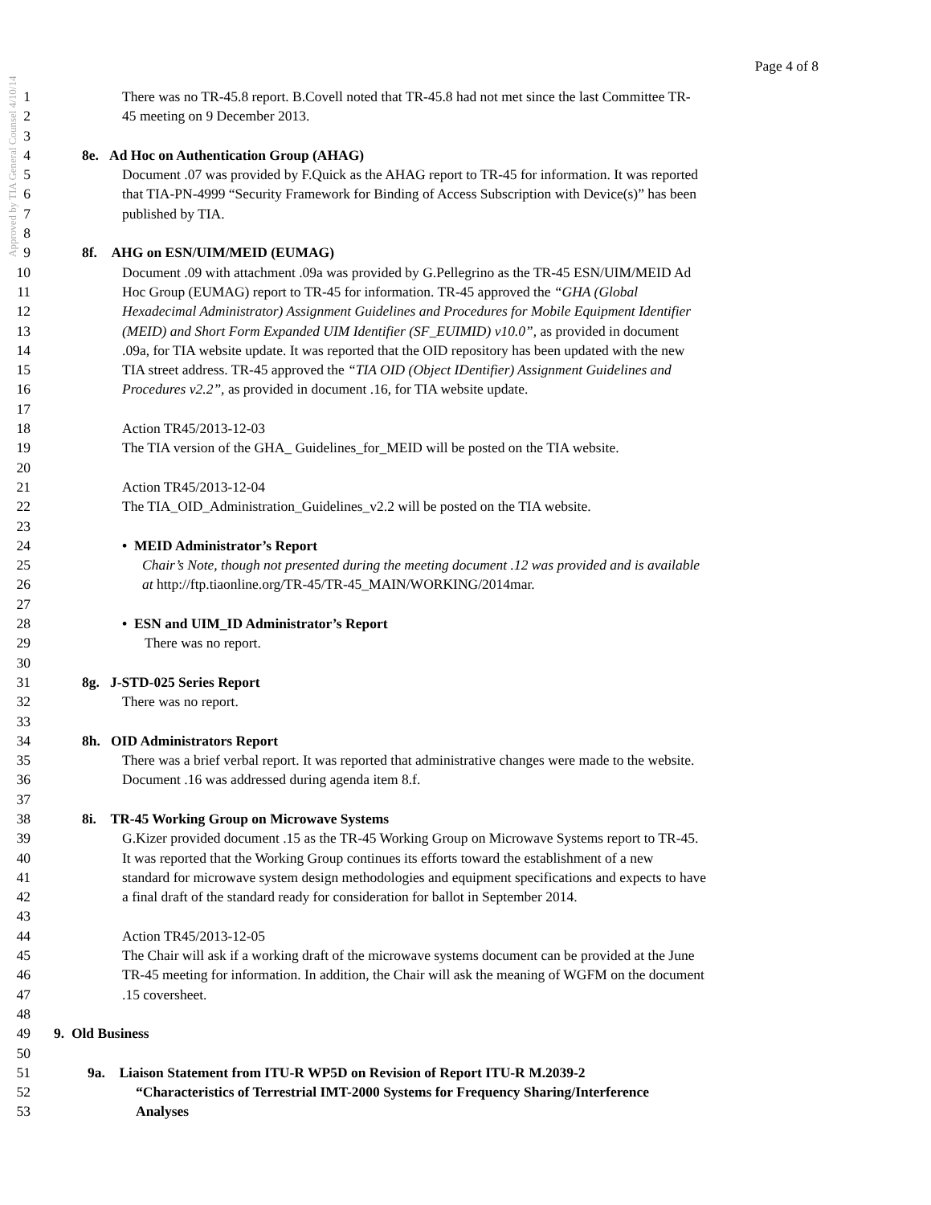Approved by TIA General Counsel 4/10/14
Page 4 of 8
1 There was no TR-45.8 report. B.Covell noted that TR-45.8 had not met since the last Committee TR-
2 45 meeting on 9 December 2013.
3
4 8e. Ad Hoc on Authentication Group (AHAG)
5 Document .07 was provided by F.Quick as the AHAG report to TR-45 for information. It was reported
6 that TIA-PN-4999 “Security Framework for Binding of Access Subscription with Device(s)” has been
7 published by TIA.
8
9 8f. AHG on ESN/UIM/MEID (EUMAG)
10 Document .09 with attachment .09a was provided by G.Pellegrino as the TR-45 ESN/UIM/MEID Ad
11 Hoc Group (EUMAG) report to TR-45 for information. TR-45 approved the “GHA (Global
12 Hexadecimal Administrator) Assignment Guidelines and Procedures for Mobile Equipment Identifier
13 (MEID) and Short Form Expanded UIM Identifier (SF_EUIMID) v10.0”, as provided in document
14.09a, for TIA website update. It was reported that the OID repository has been updated with the new
15 TIA street address. TR-45 approved the “TIA OID (Object IDentifier) Assignment Guidelines and
16 Procedures v2.2”, as provided in document .16, for TIA website update.
17
18 Action TR45/2013-12-03
19 The TIA version of the GHA_ Guidelines_for_MEID will be posted on the TIA website.
20
21 Action TR45/2013-12-04
22 The TIA_OID_Administration_Guidelines_v2.2 will be posted on the TIA website.
23
24 • MEID Administrator’s Report
25 Chair’s Note, though not presented during the meeting document .12 was provided and is available
26 at http://ftp.tiaonline.org/TR-45/TR-45_MAIN/WORKING/2014mar.
27
28 • ESN and UIM_ID Administrator’s Report
29 There was no report.
30
31 8g. J-STD-025 Series Report
32 There was no report.
33
34 8h. OID Administrators Report
35 There was a brief verbal report. It was reported that administrative changes were made to the website.
36 Document .16 was addressed during agenda item 8.f.
37
38 8i. TR-45 Working Group on Microwave Systems
39 G.Kizer provided document .15 as the TR-45 Working Group on Microwave Systems report to TR-45.
40 It was reported that the Working Group continues its efforts toward the establishment of a new
41 standard for microwave system design methodologies and equipment specifications and expects to have
42 a final draft of the standard ready for consideration for ballot in September 2014.
43
44 Action TR45/2013-12-05
45 The Chair will ask if a working draft of the microwave systems document can be provided at the June
46 TR-45 meeting for information. In addition, the Chair will ask the meaning of WGFM on the document
47.15 coversheet.
48
49 9. Old Business
50
51 9a. Liaison Statement from ITU-R WP5D on Revision of Report ITU-R M.2039-2
52 “Characteristics of Terrestrial IMT-2000 Systems for Frequency Sharing/Interference
53 Analyses